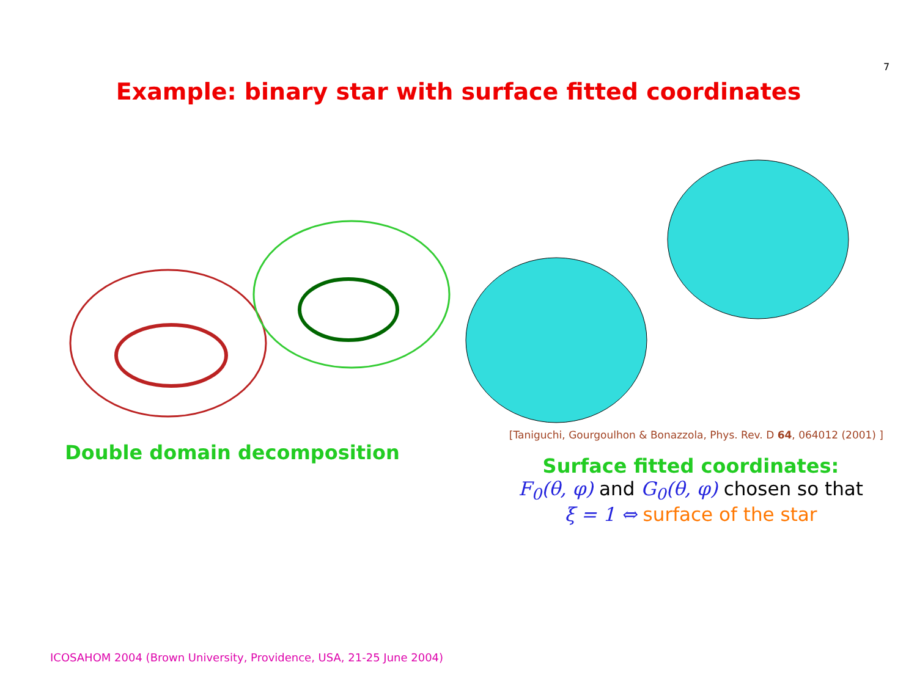7
Example: binary star with surface fitted coordinates
Double domain decomposition
[Taniguchi, Gourgoulhon & Bonazzola, Phys. Rev. D 64, 064012 (2001) ]
Surface fitted coordinates:
F<sub>0</sub>(θ, φ) and G<sub>0</sub>(θ, φ) chosen so that
ξ = 1 ⇔ surface of the star
ICOSAHOM 2004 (Brown University, Providence, USA, 21-25 June 2004)